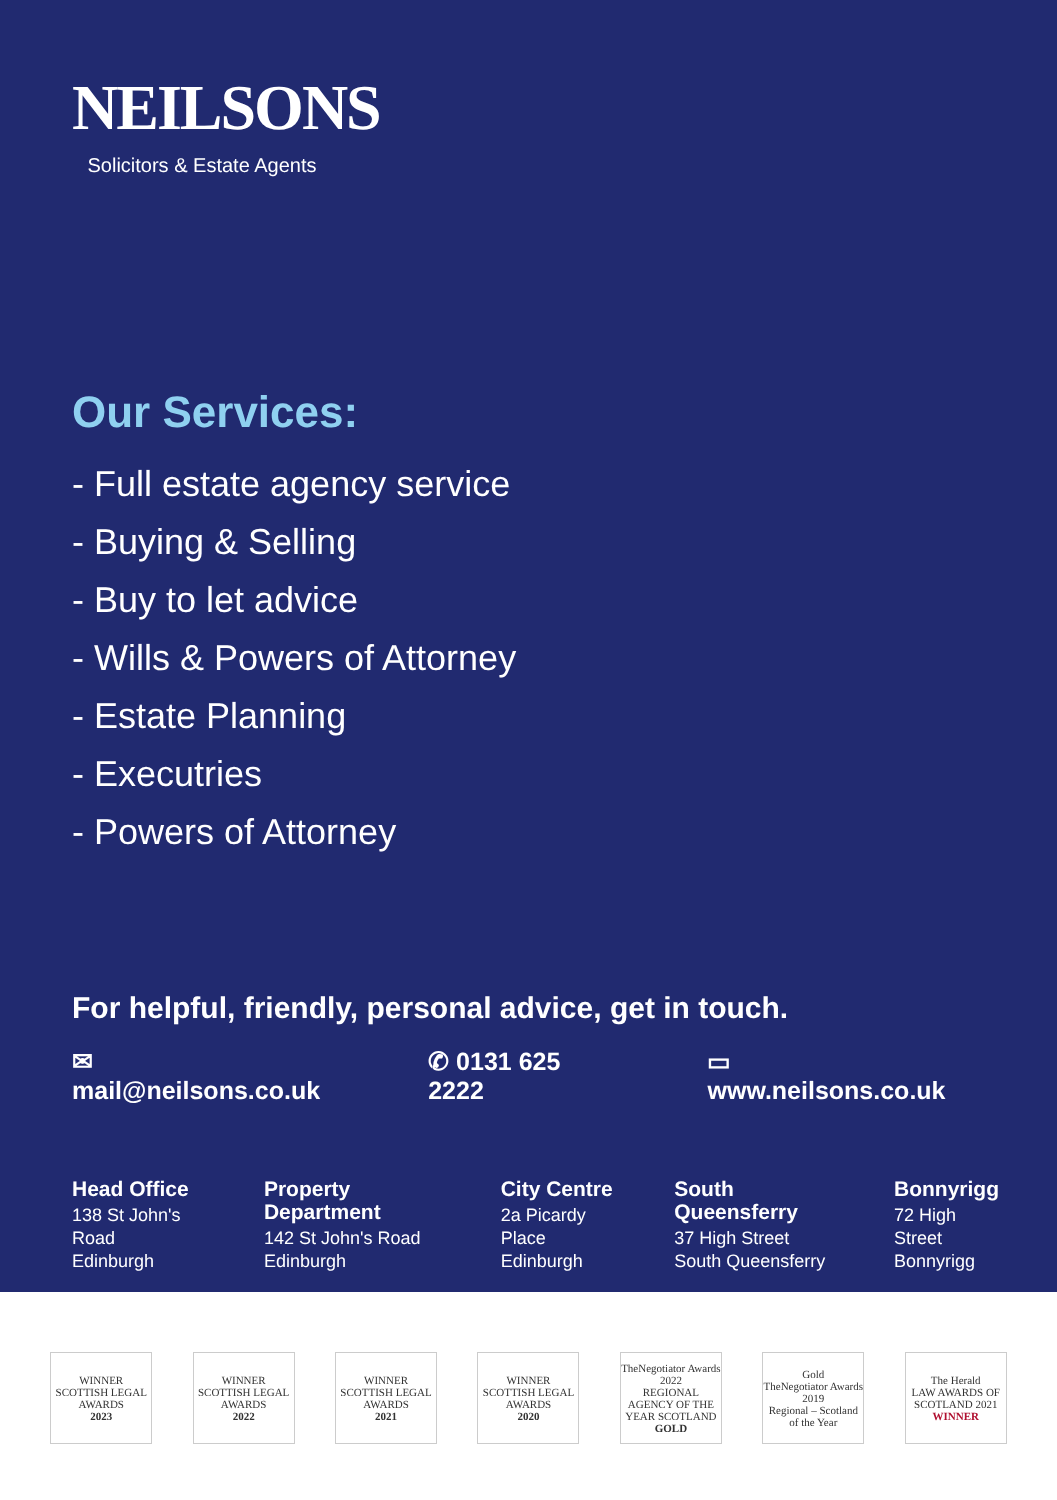NEILSONS
Solicitors & Estate Agents
Our Services:
- Full estate agency service
- Buying & Selling
- Buy to let advice
- Wills & Powers of Attorney
- Estate Planning
- Executries
- Powers of Attorney
For helpful, friendly, personal advice, get in touch.
✉ mail@neilsons.co.uk ✆ 0131 625 2222 ▭ www.neilsons.co.uk
Head Office
138 St John's Road
Edinburgh
Property Department
142 St John's Road
Edinburgh
City Centre
2a Picardy Place
Edinburgh
South Queensferry
37 High Street
South Queensferry
Bonnyrigg
72 High Street
Bonnyrigg
WINNER
SCOTTISH LEGAL AWARDS
2023
WINNER
SCOTTISH LEGAL AWARDS
2022
WINNER
SCOTTISH LEGAL AWARDS
2021
WINNER
SCOTTISH LEGAL AWARDS
2020
TheNegotiator Awards 2022
REGIONAL AGENCY OF THE YEAR SCOTLAND
GOLD
Gold
TheNegotiator Awards 2019
Regional – Scotland of the Year
The Herald
LAW AWARDS OF SCOTLAND 2021
WINNER